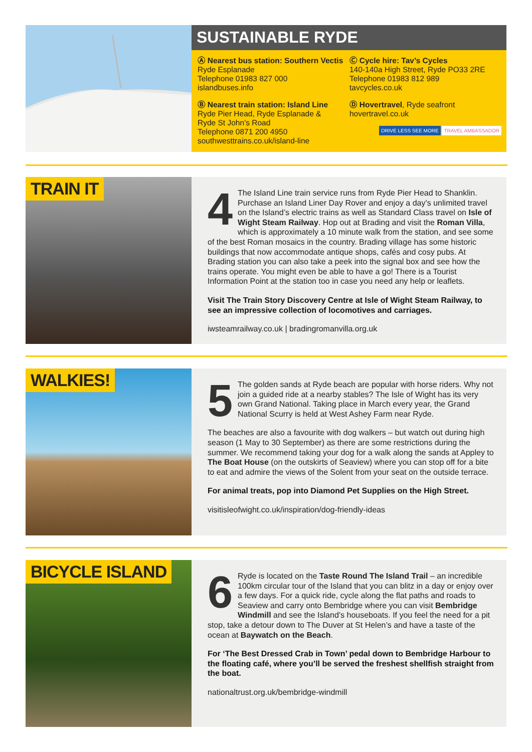SUSTAINABLE RYDE
Ⓐ Nearest bus station: Southern Vectis
Ryde Esplanade
Telephone 01983 827 000
islandbuses.info
Ⓑ Nearest train station: Island Line
Ryde Pier Head, Ryde Esplanade &
Ryde St John’s Road
Telephone 0871 200 4950
southwesttrains.co.uk/island-line
Ⓒ Cycle hire: Tav’s Cycles
140-140a High Street, Ryde PO33 2RE
Telephone 01983 812 989
tavcycles.co.uk
Ⓓ Hovertravel, Ryde seafront
hovertravel.co.uk
DRIVE LESS SEE MORE TRAVEL AMBASSADOR
TRAIN IT
4
The Island Line train service runs from Ryde Pier Head to Shanklin. Purchase an Island Liner Day Rover and enjoy a day’s unlimited travel on the Island’s electric trains as well as Standard Class travel on Isle of Wight Steam Railway. Hop out at Brading and visit the Roman Villa, which is approximately a 10 minute walk from the station, and see some of the best Roman mosaics in the country. Brading village has some historic buildings that now accommodate antique shops, cafés and cosy pubs. At Brading station you can also take a peek into the signal box and see how the trains operate. You might even be able to have a go! There is a Tourist Information Point at the station too in case you need any help or leaflets.
Visit The Train Story Discovery Centre at Isle of Wight Steam Railway, to see an impressive collection of locomotives and carriages.
iwsteamrailway.co.uk | bradingromanvilla.org.uk
WALKIES!
5
The golden sands at Ryde beach are popular with horse riders. Why not join a guided ride at a nearby stables? The Isle of Wight has its very own Grand National. Taking place in March every year, the Grand National Scurry is held at West Ashey Farm near Ryde.
The beaches are also a favourite with dog walkers – but watch out during high season (1 May to 30 September) as there are some restrictions during the summer. We recommend taking your dog for a walk along the sands at Appley to The Boat House (on the outskirts of Seaview) where you can stop off for a bite to eat and admire the views of the Solent from your seat on the outside terrace.
For animal treats, pop into Diamond Pet Supplies on the High Street.
visitisleofwight.co.uk/inspiration/dog-friendly-ideas
BICYCLE ISLAND
6
Ryde is located on the Taste Round The Island Trail – an incredible 100km circular tour of the Island that you can blitz in a day or enjoy over a few days. For a quick ride, cycle along the flat paths and roads to Seaview and carry onto Bembridge where you can visit Bembridge Windmill and see the Island’s houseboats. If you feel the need for a pit stop, take a detour down to The Duver at St Helen’s and have a taste of the ocean at Baywatch on the Beach.
For ‘The Best Dressed Crab in Town’ pedal down to Bembridge Harbour to the floating café, where you’ll be served the freshest shellfish straight from the boat.
nationaltrust.org.uk/bembridge-windmill